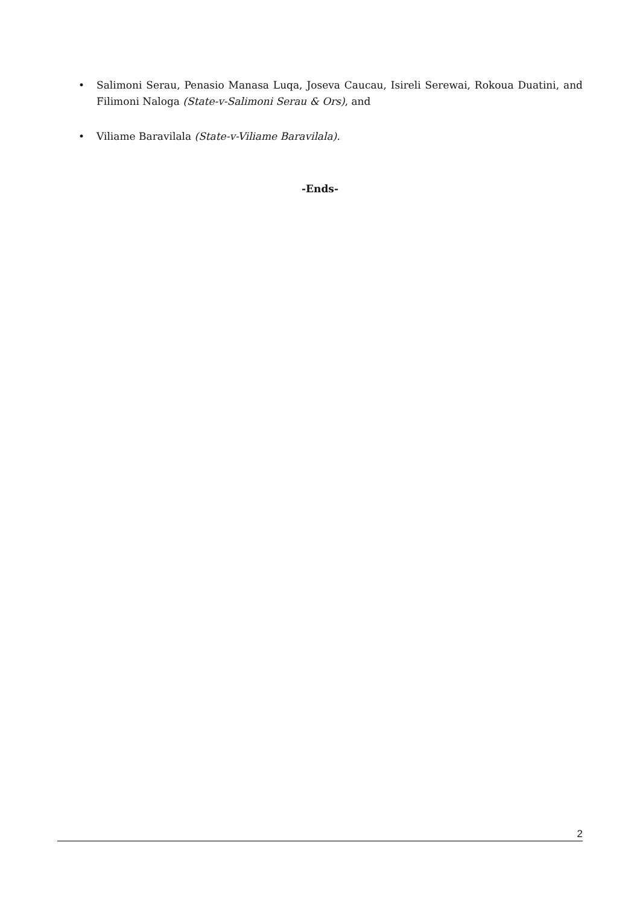• Salimoni Serau, Penasio Manasa Luqa, Joseva Caucau, Isireli Serewai, Rokoua Duatini, and Filimoni Naloga (State-v-Salimoni Serau & Ors), and
• Viliame Baravilala (State-v-Viliame Baravilala).
-Ends-
2